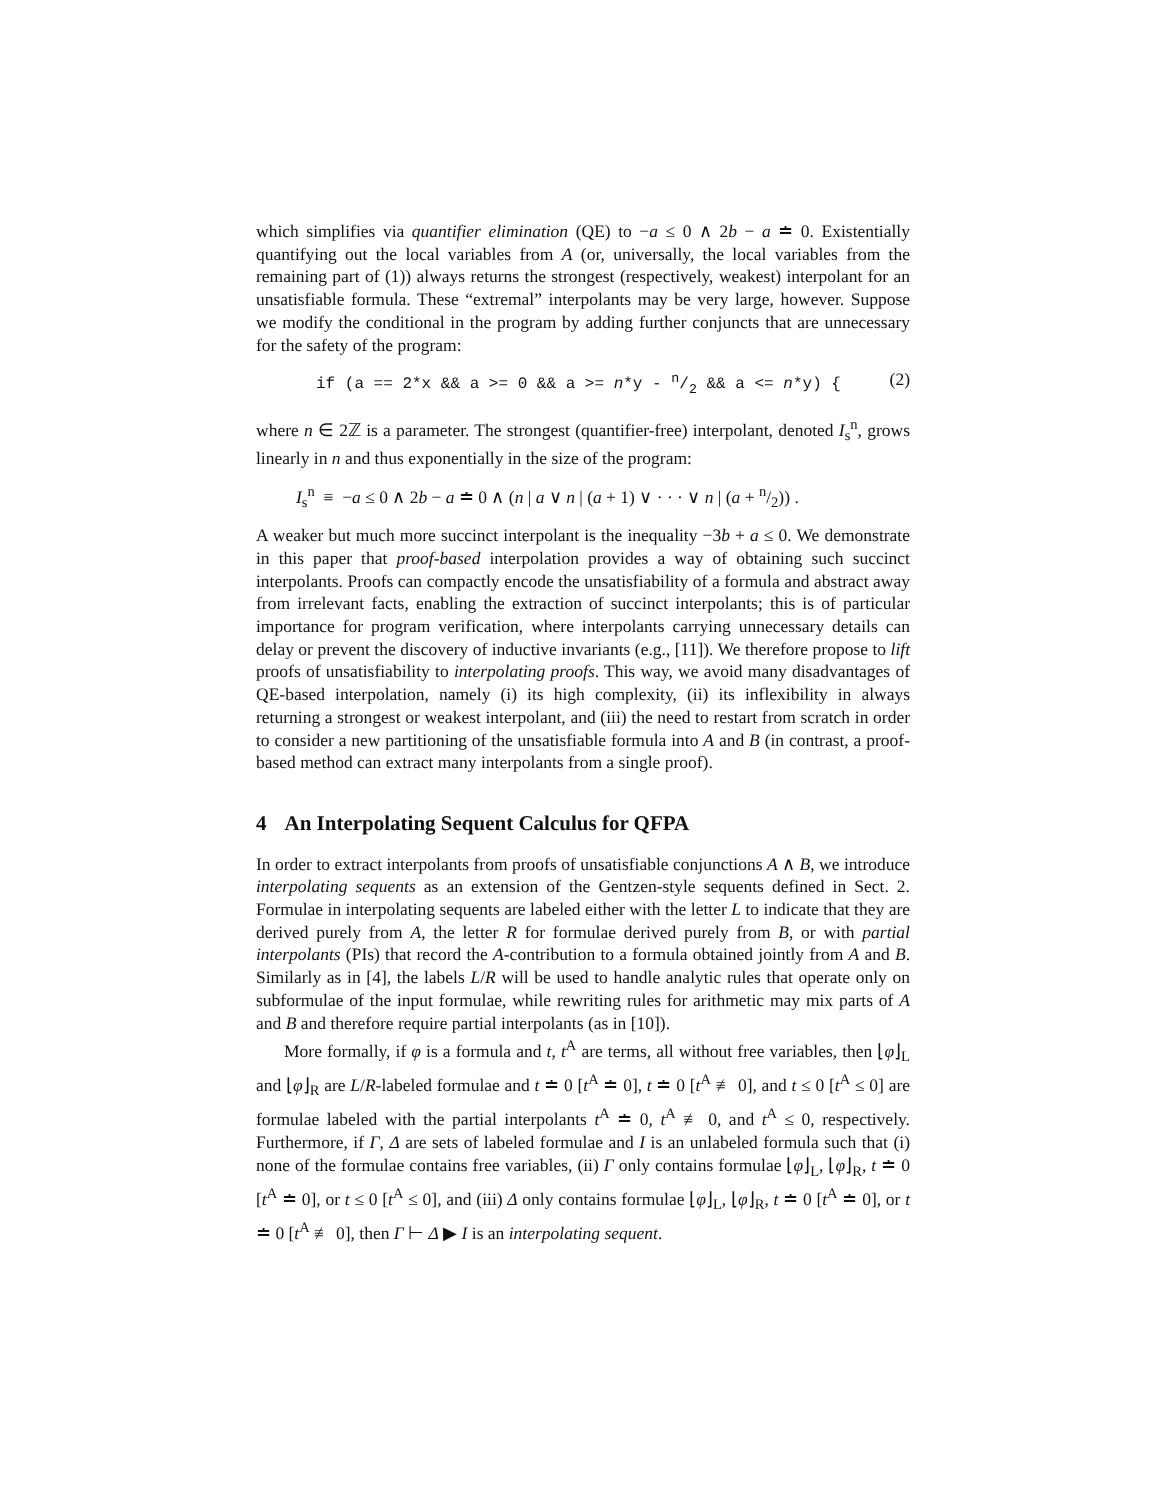which simplifies via quantifier elimination (QE) to −a ≤ 0 ∧ 2b − a ≐ 0. Existentially quantifying out the local variables from A (or, universally, the local variables from the remaining part of (1)) always returns the strongest (respectively, weakest) interpolant for an unsatisfiable formula. These “extremal” interpolants may be very large, however. Suppose we modify the conditional in the program by adding further conjuncts that are unnecessary for the safety of the program:
if (a == 2*x && a >= 0 && a >= n*y - n/2 && a <= n*y) { (2)
where n ∈ 2ℤ is a parameter. The strongest (quantifier-free) interpolant, denoted I<sub>s</sub><sup>n</sup>, grows linearly in n and thus exponentially in the size of the program:
I<sub>s</sub><sup>n</sup> ≡ −a ≤ 0 ∧ 2b − a ≐ 0 ∧ (n | a ∨ n | (a + 1) ∨ · · · ∨ n | (a + n/2)) .
A weaker but much more succinct interpolant is the inequality −3b + a ≤ 0. We demonstrate in this paper that proof-based interpolation provides a way of obtaining such succinct interpolants. Proofs can compactly encode the unsatisfiability of a formula and abstract away from irrelevant facts, enabling the extraction of succinct interpolants; this is of particular importance for program verification, where interpolants carrying unnecessary details can delay or prevent the discovery of inductive invariants (e.g., [11]). We therefore propose to lift proofs of unsatisfiability to interpolating proofs. This way, we avoid many disadvantages of QE-based interpolation, namely (i) its high complexity, (ii) its inflexibility in always returning a strongest or weakest interpolant, and (iii) the need to restart from scratch in order to consider a new partitioning of the unsatisfiable formula into A and B (in contrast, a proof-based method can extract many interpolants from a single proof).
4 An Interpolating Sequent Calculus for QFPA
In order to extract interpolants from proofs of unsatisfiable conjunctions A ∧ B, we introduce interpolating sequents as an extension of the Gentzen-style sequents defined in Sect. 2. Formulae in interpolating sequents are labeled either with the letter L to indicate that they are derived purely from A, the letter R for formulae derived purely from B, or with partial interpolants (PIs) that record the A-contribution to a formula obtained jointly from A and B. Similarly as in [4], the labels L/R will be used to handle analytic rules that operate only on subformulae of the input formulae, while rewriting rules for arithmetic may mix parts of A and B and therefore require partial interpolants (as in [10]).
More formally, if φ is a formula and t, t<sup>A</sup> are terms, all without free variables, then ⌊φ⌋<sub>L</sub> and ⌊φ⌋<sub>R</sub> are L/R-labeled formulae and t ≐ 0 [t<sup>A</sup> ≐ 0], t ≐ 0 [t<sup>A</sup> ≢ 0], and t ≤ 0 [t<sup>A</sup> ≤ 0] are formulae labeled with the partial interpolants t<sup>A</sup> ≐ 0, t<sup>A</sup> ≢ 0, and t<sup>A</sup> ≤ 0, respectively. Furthermore, if Γ, Δ are sets of labeled formulae and I is an unlabeled formula such that (i) none of the formulae contains free variables, (ii) Γ only contains formulae ⌊φ⌋<sub>L</sub>, ⌊φ⌋<sub>R</sub>, t ≐ 0 [t<sup>A</sup> ≐ 0], or t ≤ 0 [t<sup>A</sup> ≤ 0], and (iii) Δ only contains formulae ⌊φ⌋<sub>L</sub>, ⌊φ⌋<sub>R</sub>, t ≐ 0 [t<sup>A</sup> ≐ 0], or t ≐ 0 [t<sup>A</sup> ≢ 0], then Γ ⊢ Δ ▶ I is an interpolating sequent.